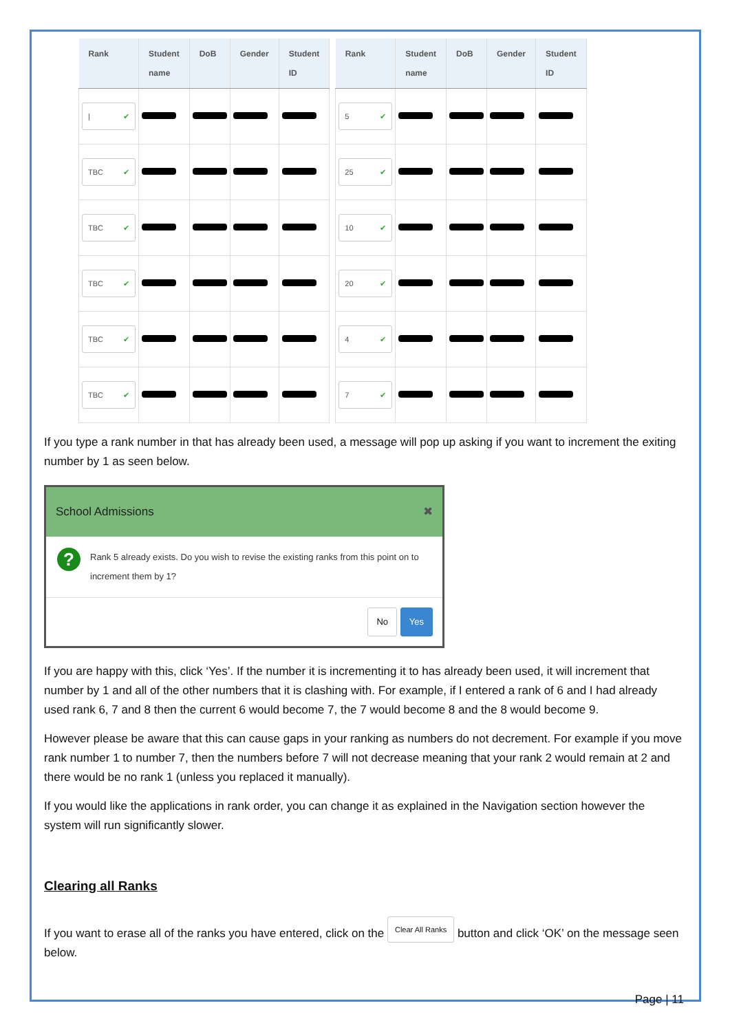| Rank | Student name | DoB | Gender | Student ID |
| --- | --- | --- | --- | --- |
| / ✔ | | | | |
| TBC ✔ | | | | |
| TBC ✔ | | | | |
| TBC ✔ | | | | |
| TBC ✔ | | | | |
| TBC ✔ | | | | |
| Rank | Student name | DoB | Gender | Student ID |
| --- | --- | --- | --- | --- |
| 5 ✔ | | | | |
| 25 ✔ | | | | |
| 10 ✔ | | | | |
| 20 ✔ | | | | |
| 4 ✔ | | | | |
| 7 ✔ | | | | |
If you type a rank number in that has already been used, a message will pop up asking if you want to increment the exiting number by 1 as seen below.
School Admissions ✖
?
Rank 5 already exists. Do you wish to revise the existing ranks from this point on to increment them by 1?
No Yes
If you are happy with this, click ‘Yes’. If the number it is incrementing it to has already been used, it will increment that number by 1 and all of the other numbers that it is clashing with. For example, if I entered a rank of 6 and I had already used rank 6, 7 and 8 then the current 6 would become 7, the 7 would become 8 and the 8 would become 9.
However please be aware that this can cause gaps in your ranking as numbers do not decrement. For example if you move rank number 1 to number 7, then the numbers before 7 will not decrease meaning that your rank 2 would remain at 2 and there would be no rank 1 (unless you replaced it manually).
If you would like the applications in rank order, you can change it as explained in the Navigation section however the system will run significantly slower.
Clearing all Ranks
If you want to erase all of the ranks you have entered, click on the Clear All Ranks button and click ‘OK’ on the message seen below.
Page | 11